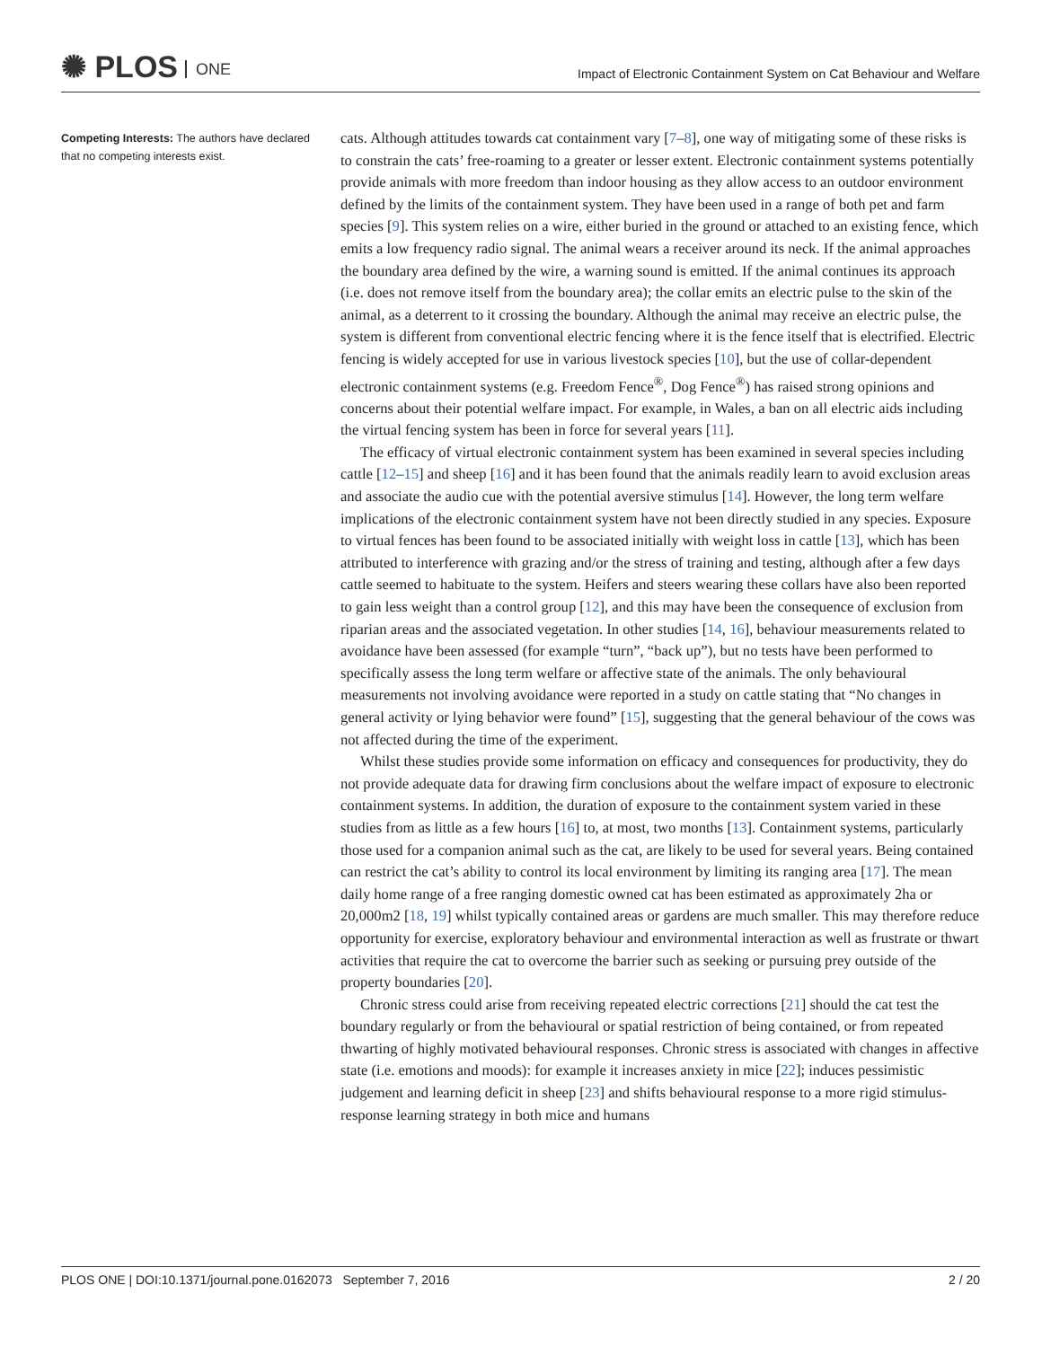✺ PLOS ONE
Impact of Electronic Containment System on Cat Behaviour and Welfare
Competing Interests: The authors have declared that no competing interests exist.
cats. Although attitudes towards cat containment vary [7–8], one way of mitigating some of these risks is to constrain the cats’ free-roaming to a greater or lesser extent. Electronic containment systems potentially provide animals with more freedom than indoor housing as they allow access to an outdoor environment defined by the limits of the containment system. They have been used in a range of both pet and farm species [9]. This system relies on a wire, either buried in the ground or attached to an existing fence, which emits a low frequency radio signal. The animal wears a receiver around its neck. If the animal approaches the boundary area defined by the wire, a warning sound is emitted. If the animal continues its approach (i.e. does not remove itself from the boundary area); the collar emits an electric pulse to the skin of the animal, as a deterrent to it crossing the boundary. Although the animal may receive an electric pulse, the system is different from conventional electric fencing where it is the fence itself that is electrified. Electric fencing is widely accepted for use in various livestock species [10], but the use of collar-dependent electronic containment systems (e.g. Freedom Fence<sup>®</sup>, Dog Fence<sup>®</sup>) has raised strong opinions and concerns about their potential welfare impact. For example, in Wales, a ban on all electric aids including the virtual fencing system has been in force for several years [11].
The efficacy of virtual electronic containment system has been examined in several species including cattle [12–15] and sheep [16] and it has been found that the animals readily learn to avoid exclusion areas and associate the audio cue with the potential aversive stimulus [14]. However, the long term welfare implications of the electronic containment system have not been directly studied in any species. Exposure to virtual fences has been found to be associated initially with weight loss in cattle [13], which has been attributed to interference with grazing and/or the stress of training and testing, although after a few days cattle seemed to habituate to the system. Heifers and steers wearing these collars have also been reported to gain less weight than a control group [12], and this may have been the consequence of exclusion from riparian areas and the associated vegetation. In other studies [14, 16], behaviour measurements related to avoidance have been assessed (for example “turn”, “back up”), but no tests have been performed to specifically assess the long term welfare or affective state of the animals. The only behavioural measurements not involving avoidance were reported in a study on cattle stating that “No changes in general activity or lying behavior were found” [15], suggesting that the general behaviour of the cows was not affected during the time of the experiment.
Whilst these studies provide some information on efficacy and consequences for productivity, they do not provide adequate data for drawing firm conclusions about the welfare impact of exposure to electronic containment systems. In addition, the duration of exposure to the containment system varied in these studies from as little as a few hours [16] to, at most, two months [13]. Containment systems, particularly those used for a companion animal such as the cat, are likely to be used for several years. Being contained can restrict the cat’s ability to control its local environment by limiting its ranging area [17]. The mean daily home range of a free ranging domestic owned cat has been estimated as approximately 2ha or 20,000m2 [18, 19] whilst typically contained areas or gardens are much smaller. This may therefore reduce opportunity for exercise, exploratory behaviour and environmental interaction as well as frustrate or thwart activities that require the cat to overcome the barrier such as seeking or pursuing prey outside of the property boundaries [20].
Chronic stress could arise from receiving repeated electric corrections [21] should the cat test the boundary regularly or from the behavioural or spatial restriction of being contained, or from repeated thwarting of highly motivated behavioural responses. Chronic stress is associated with changes in affective state (i.e. emotions and moods): for example it increases anxiety in mice [22]; induces pessimistic judgement and learning deficit in sheep [23] and shifts behavioural response to a more rigid stimulus-response learning strategy in both mice and humans
PLOS ONE | DOI:10.1371/journal.pone.0162073 September 7, 2016 2 / 20